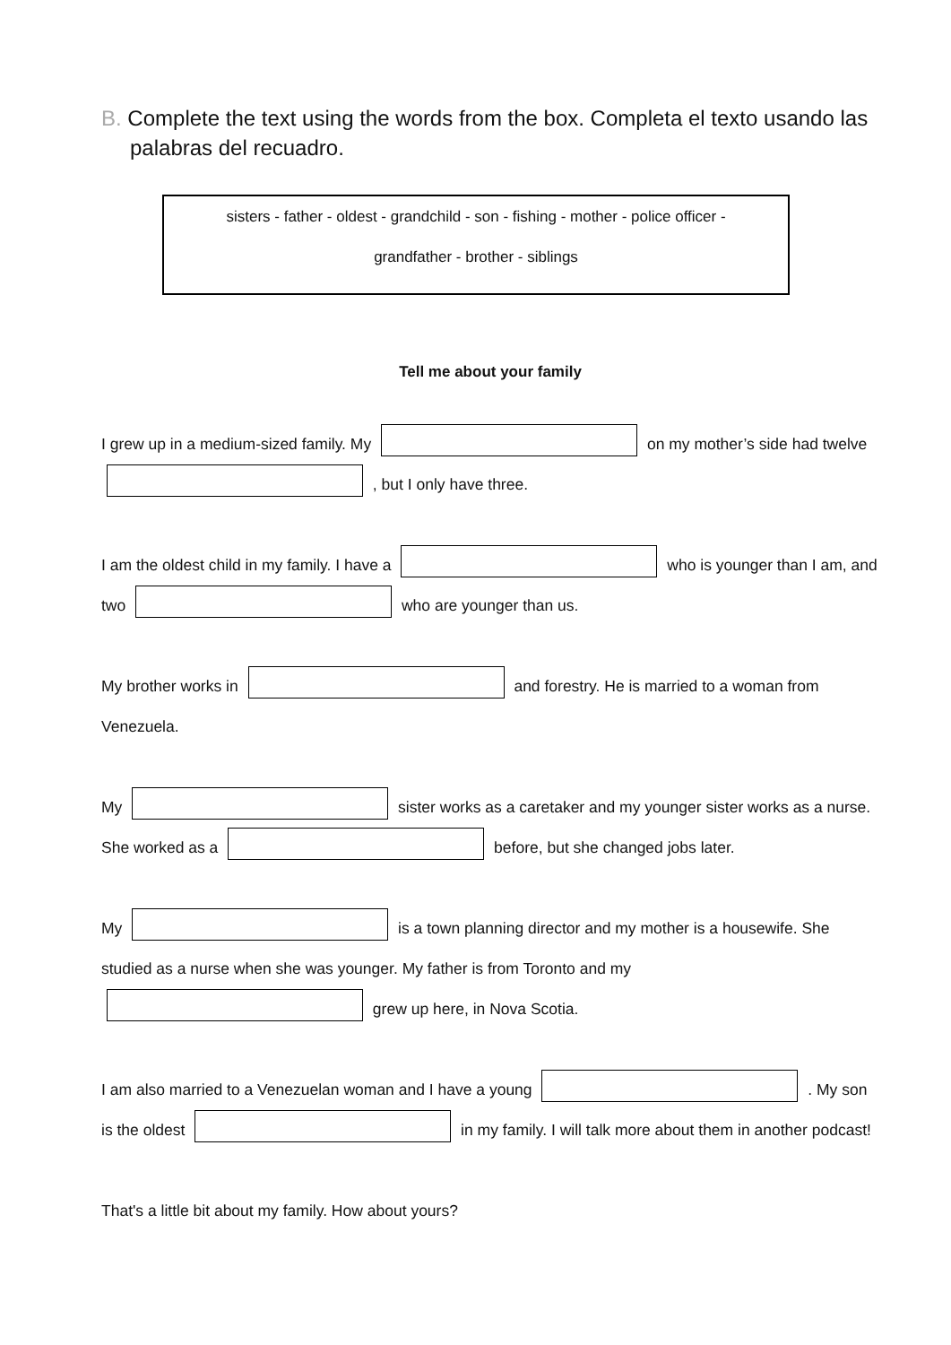B. Complete the text using the words from the box. Completa el texto usando las palabras del recuadro.
sisters - father - oldest - grandchild - son - fishing - mother - police officer -
grandfather - brother - siblings
Tell me about your family
I grew up in a medium-sized family. My on my mother’s side had twelve , but I only have three.
I am the oldest child in my family. I have a who is younger than I am, and two who are younger than us.
My brother works in and forestry. He is married to a woman from Venezuela.
My sister works as a caretaker and my younger sister works as a nurse. She worked as a before, but she changed jobs later.
My is a town planning director and my mother is a housewife. She studied as a nurse when she was younger. My father is from Toronto and my grew up here, in Nova Scotia.
I am also married to a Venezuelan woman and I have a young . My son is the oldest in my family. I will talk more about them in another podcast!
That's a little bit about my family. How about yours?